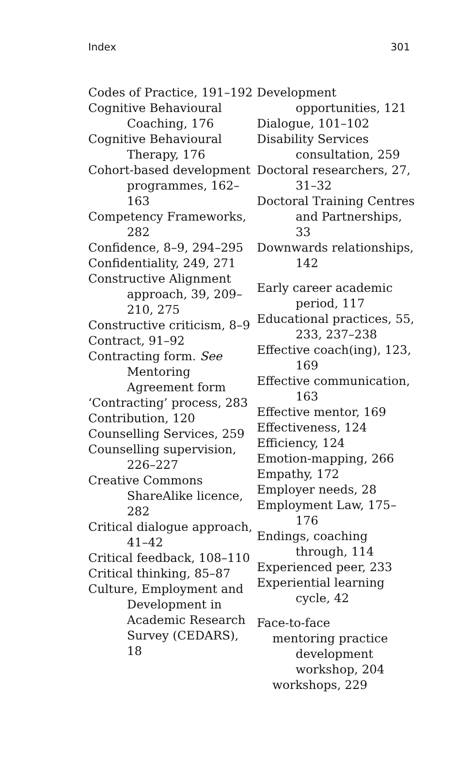Index 301
Codes of Practice, 191–192
Cognitive Behavioural Coaching, 176
Cognitive Behavioural Therapy, 176
Cohort-based development programmes, 162–163
Competency Frameworks, 282
Confidence, 8–9, 294–295
Confidentiality, 249, 271
Constructive Alignment approach, 39, 209–210, 275
Constructive criticism, 8–9
Contract, 91–92
Contracting form. See Mentoring Agreement form
‘Contracting’ process, 283
Contribution, 120
Counselling Services, 259
Counselling supervision, 226–227
Creative Commons ShareAlike licence, 282
Critical dialogue approach, 41–42
Critical feedback, 108–110
Critical thinking, 85–87
Culture, Employment and Development in Academic Research Survey (CEDARS), 18
Development opportunities, 121
Dialogue, 101–102
Disability Services consultation, 259
Doctoral researchers, 27, 31–32
Doctoral Training Centres and Partnerships, 33
Downwards relationships, 142
Early career academic period, 117
Educational practices, 55, 233, 237–238
Effective coach(ing), 123, 169
Effective communication, 163
Effective mentor, 169
Effectiveness, 124
Efficiency, 124
Emotion-mapping, 266
Empathy, 172
Employer needs, 28
Employment Law, 175–176
Endings, coaching through, 114
Experienced peer, 233
Experiential learning cycle, 42
Face-to-face
mentoring practice development workshop, 204
workshops, 229